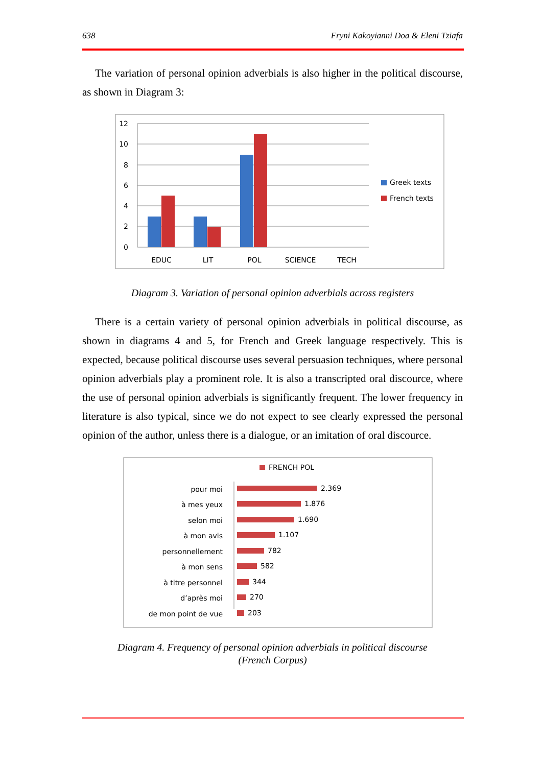638 Fryni Kakoyianni Doa & Eleni Tziafa
The variation of personal opinion adverbials is also higher in the political discourse, as shown in Diagram 3:
12
10
8
6
4
2
0
EDUC
LIT
POL
SCIENCE
TECH
Greek texts
French texts
Diagram 3. Variation of personal opinion adverbials across registers
There is a certain variety of personal opinion adverbials in political discourse, as shown in diagrams 4 and 5, for French and Greek language respectively. This is expected, because political discourse uses several persuasion techniques, where personal opinion adverbials play a prominent role. It is also a transcripted oral discource, where the use of personal opinion adverbials is significantly frequent. The lower frequency in literature is also typical, since we do not expect to see clearly expressed the personal opinion of the author, unless there is a dialogue, or an imitation of oral discource.
FRENCH POL
pour moi
à mes yeux
selon moi
à mon avis
personnellement
à mon sens
à titre personnel
d’après moi
de mon point de vue
2.369
1.876
1.690
1.107
782
582
344
270
203
Diagram 4. Frequency of personal opinion adverbials in political discourse
(French Corpus)